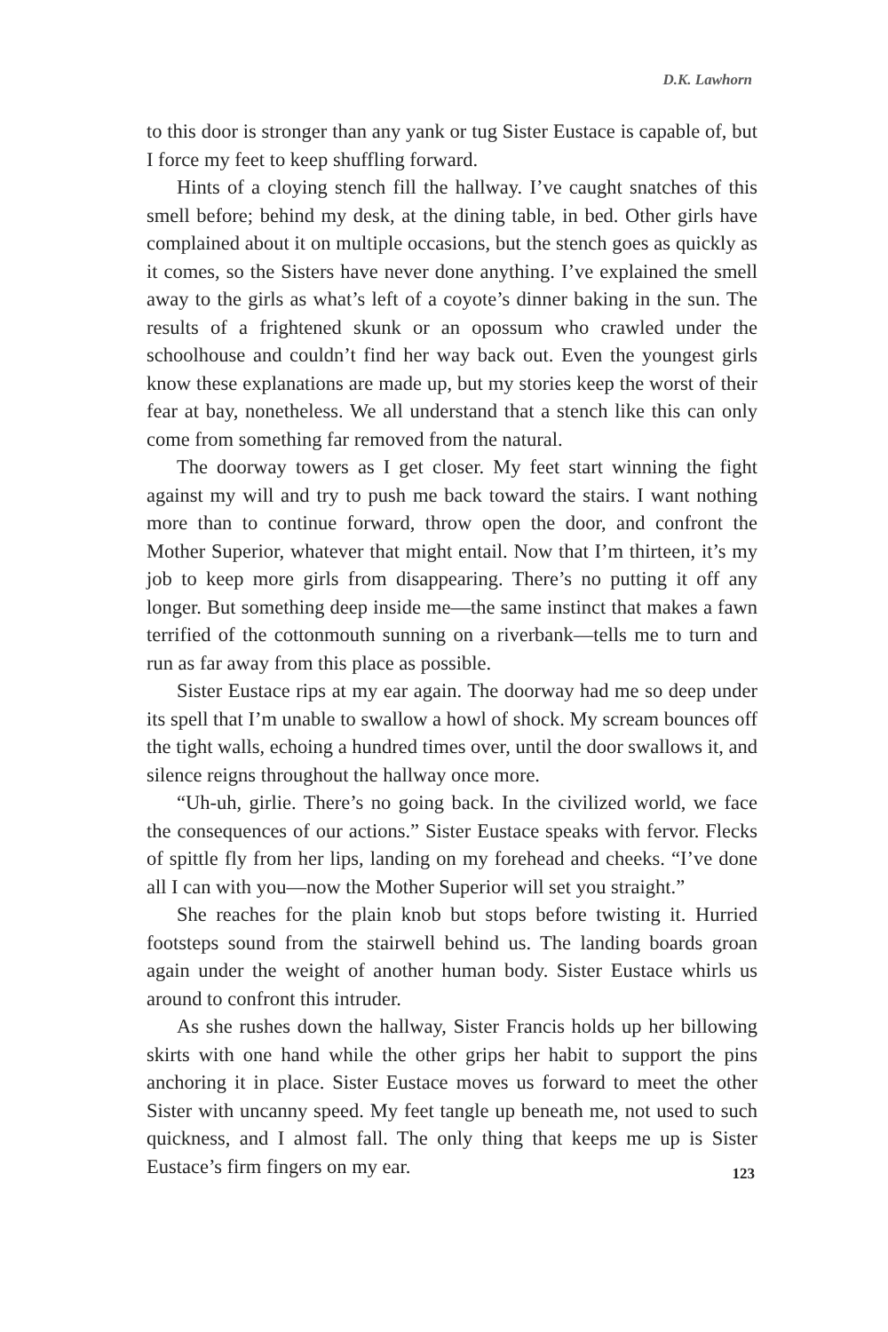D.K. Lawhorn
to this door is stronger than any yank or tug Sister Eustace is capable of, but I force my feet to keep shuffling forward.
Hints of a cloying stench fill the hallway. I’ve caught snatches of this smell before; behind my desk, at the dining table, in bed. Other girls have complained about it on multiple occasions, but the stench goes as quickly as it comes, so the Sisters have never done anything. I’ve explained the smell away to the girls as what’s left of a coyote’s dinner baking in the sun. The results of a frightened skunk or an opossum who crawled under the schoolhouse and couldn’t find her way back out. Even the youngest girls know these explanations are made up, but my stories keep the worst of their fear at bay, nonetheless. We all understand that a stench like this can only come from something far removed from the natural.
The doorway towers as I get closer. My feet start winning the fight against my will and try to push me back toward the stairs. I want nothing more than to continue forward, throw open the door, and confront the Mother Superior, whatever that might entail. Now that I’m thirteen, it’s my job to keep more girls from disappearing. There’s no putting it off any longer. But something deep inside me—the same instinct that makes a fawn terrified of the cottonmouth sunning on a riverbank—tells me to turn and run as far away from this place as possible.
Sister Eustace rips at my ear again. The doorway had me so deep under its spell that I’m unable to swallow a howl of shock. My scream bounces off the tight walls, echoing a hundred times over, until the door swallows it, and silence reigns throughout the hallway once more.
“Uh-uh, girlie. There’s no going back. In the civilized world, we face the consequences of our actions.” Sister Eustace speaks with fervor. Flecks of spittle fly from her lips, landing on my forehead and cheeks. “I’ve done all I can with you—now the Mother Superior will set you straight.”
She reaches for the plain knob but stops before twisting it. Hurried footsteps sound from the stairwell behind us. The landing boards groan again under the weight of another human body. Sister Eustace whirls us around to confront this intruder.
As she rushes down the hallway, Sister Francis holds up her billowing skirts with one hand while the other grips her habit to support the pins anchoring it in place. Sister Eustace moves us forward to meet the other Sister with uncanny speed. My feet tangle up beneath me, not used to such quickness, and I almost fall. The only thing that keeps me up is Sister Eustace’s firm fingers on my ear.
123